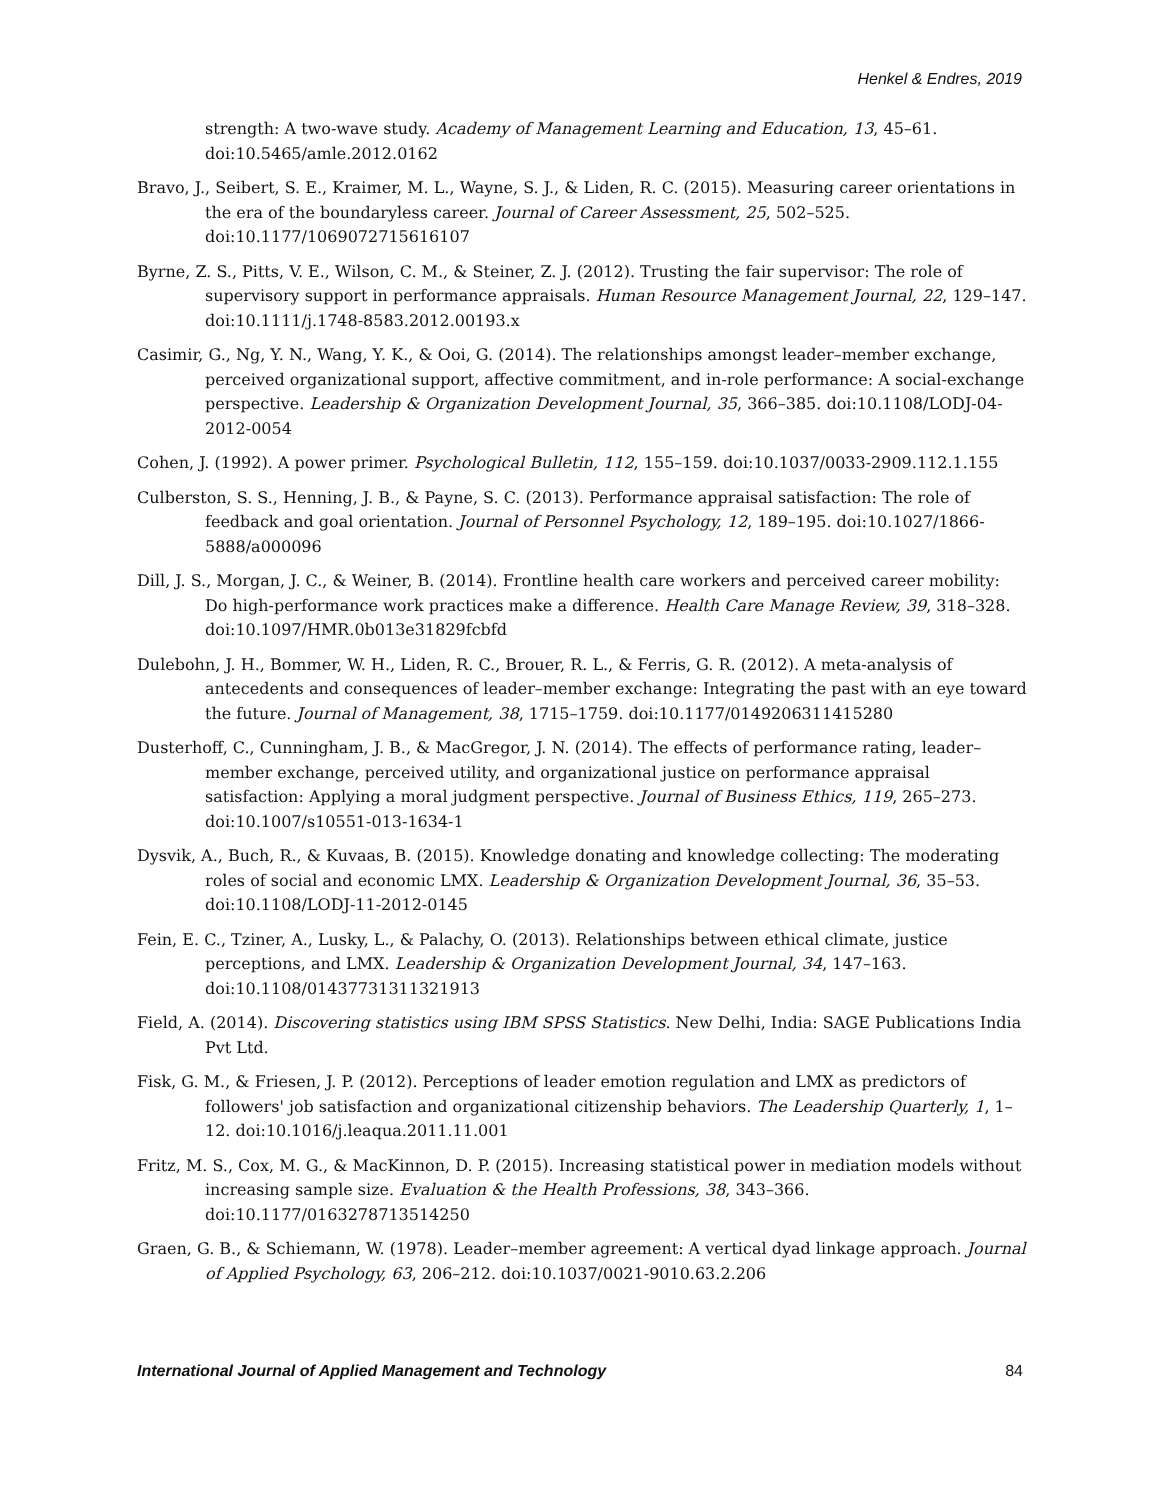Henkel & Endres, 2019
strength: A two-wave study. Academy of Management Learning and Education, 13, 45–61. doi:10.5465/amle.2012.0162
Bravo, J., Seibert, S. E., Kraimer, M. L., Wayne, S. J., & Liden, R. C. (2015). Measuring career orientations in the era of the boundaryless career. Journal of Career Assessment, 25, 502–525. doi:10.1177/1069072715616107
Byrne, Z. S., Pitts, V. E., Wilson, C. M., & Steiner, Z. J. (2012). Trusting the fair supervisor: The role of supervisory support in performance appraisals. Human Resource Management Journal, 22, 129–147. doi:10.1111/j.1748-8583.2012.00193.x
Casimir, G., Ng, Y. N., Wang, Y. K., & Ooi, G. (2014). The relationships amongst leader–member exchange, perceived organizational support, affective commitment, and in-role performance: A social-exchange perspective. Leadership & Organization Development Journal, 35, 366–385. doi:10.1108/LODJ-04-2012-0054
Cohen, J. (1992). A power primer. Psychological Bulletin, 112, 155–159. doi:10.1037/0033-2909.112.1.155
Culberston, S. S., Henning, J. B., & Payne, S. C. (2013). Performance appraisal satisfaction: The role of feedback and goal orientation. Journal of Personnel Psychology, 12, 189–195. doi:10.1027/1866-5888/a000096
Dill, J. S., Morgan, J. C., & Weiner, B. (2014). Frontline health care workers and perceived career mobility: Do high-performance work practices make a difference. Health Care Manage Review, 39, 318–328. doi:10.1097/HMR.0b013e31829fcbfd
Dulebohn, J. H., Bommer, W. H., Liden, R. C., Brouer, R. L., & Ferris, G. R. (2012). A meta-analysis of antecedents and consequences of leader–member exchange: Integrating the past with an eye toward the future. Journal of Management, 38, 1715–1759. doi:10.1177/0149206311415280
Dusterhoff, C., Cunningham, J. B., & MacGregor, J. N. (2014). The effects of performance rating, leader–member exchange, perceived utility, and organizational justice on performance appraisal satisfaction: Applying a moral judgment perspective. Journal of Business Ethics, 119, 265–273. doi:10.1007/s10551-013-1634-1
Dysvik, A., Buch, R., & Kuvaas, B. (2015). Knowledge donating and knowledge collecting: The moderating roles of social and economic LMX. Leadership & Organization Development Journal, 36, 35–53. doi:10.1108/LODJ-11-2012-0145
Fein, E. C., Tziner, A., Lusky, L., & Palachy, O. (2013). Relationships between ethical climate, justice perceptions, and LMX. Leadership & Organization Development Journal, 34, 147–163. doi:10.1108/01437731311321913
Field, A. (2014). Discovering statistics using IBM SPSS Statistics. New Delhi, India: SAGE Publications India Pvt Ltd.
Fisk, G. M., & Friesen, J. P. (2012). Perceptions of leader emotion regulation and LMX as predictors of followers' job satisfaction and organizational citizenship behaviors. The Leadership Quarterly, 1, 1–12. doi:10.1016/j.leaqua.2011.11.001
Fritz, M. S., Cox, M. G., & MacKinnon, D. P. (2015). Increasing statistical power in mediation models without increasing sample size. Evaluation & the Health Professions, 38, 343–366. doi:10.1177/0163278713514250
Graen, G. B., & Schiemann, W. (1978). Leader–member agreement: A vertical dyad linkage approach. Journal of Applied Psychology, 63, 206–212. doi:10.1037/0021-9010.63.2.206
International Journal of Applied Management and Technology 84